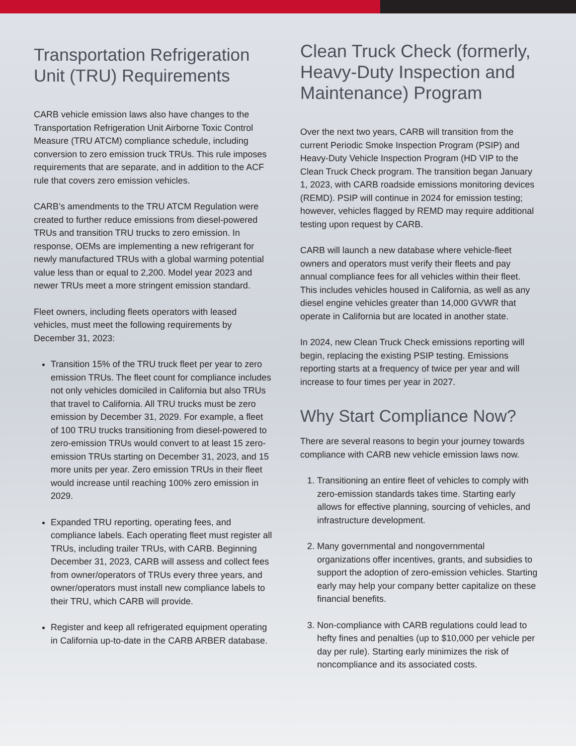Transportation Refrigeration Unit (TRU) Requirements
CARB vehicle emission laws also have changes to the Transportation Refrigeration Unit Airborne Toxic Control Measure (TRU ATCM) compliance schedule, including conversion to zero emission truck TRUs. This rule imposes requirements that are separate, and in addition to the ACF rule that covers zero emission vehicles.
CARB’s amendments to the TRU ATCM Regulation were created to further reduce emissions from diesel-powered TRUs and transition TRU trucks to zero emission. In response, OEMs are implementing a new refrigerant for newly manufactured TRUs with a global warming potential value less than or equal to 2,200. Model year 2023 and newer TRUs meet a more stringent emission standard.
Fleet owners, including fleets operators with leased vehicles, must meet the following requirements by December 31, 2023:
Transition 15% of the TRU truck fleet per year to zero emission TRUs. The fleet count for compliance includes not only vehicles domiciled in California but also TRUs that travel to California. All TRU trucks must be zero emission by December 31, 2029. For example, a fleet of 100 TRU trucks transitioning from diesel-powered to zero-emission TRUs would convert to at least 15 zero-emission TRUs starting on December 31, 2023, and 15 more units per year. Zero emission TRUs in their fleet would increase until reaching 100% zero emission in 2029.
Expanded TRU reporting, operating fees, and compliance labels. Each operating fleet must register all TRUs, including trailer TRUs, with CARB. Beginning December 31, 2023, CARB will assess and collect fees from owner/operators of TRUs every three years, and owner/operators must install new compliance labels to their TRU, which CARB will provide.
Register and keep all refrigerated equipment operating in California up-to-date in the CARB ARBER database.
Clean Truck Check (formerly, Heavy-Duty Inspection and Maintenance) Program
Over the next two years, CARB will transition from the current Periodic Smoke Inspection Program (PSIP) and Heavy-Duty Vehicle Inspection Program (HD VIP to the Clean Truck Check program. The transition began January 1, 2023, with CARB roadside emissions monitoring devices (REMD). PSIP will continue in 2024 for emission testing; however, vehicles flagged by REMD may require additional testing upon request by CARB.
CARB will launch a new database where vehicle-fleet owners and operators must verify their fleets and pay annual compliance fees for all vehicles within their fleet. This includes vehicles housed in California, as well as any diesel engine vehicles greater than 14,000 GVWR that operate in California but are located in another state.
In 2024, new Clean Truck Check emissions reporting will begin, replacing the existing PSIP testing. Emissions reporting starts at a frequency of twice per year and will increase to four times per year in 2027.
Why Start Compliance Now?
There are several reasons to begin your journey towards compliance with CARB new vehicle emission laws now.
1. Transitioning an entire fleet of vehicles to comply with zero-emission standards takes time. Starting early allows for effective planning, sourcing of vehicles, and infrastructure development.
2. Many governmental and nongovernmental organizations offer incentives, grants, and subsidies to support the adoption of zero-emission vehicles. Starting early may help your company better capitalize on these financial benefits.
3. Non-compliance with CARB regulations could lead to hefty fines and penalties (up to $10,000 per vehicle per day per rule). Starting early minimizes the risk of noncompliance and its associated costs.